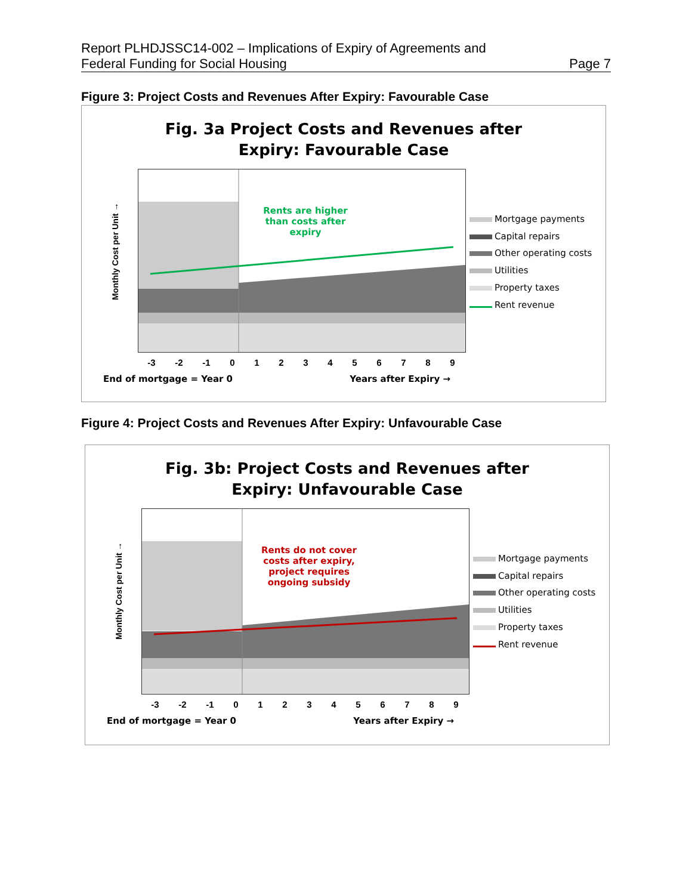Report PLHDJSSC14-002 – Implications of Expiry of Agreements and
Federal Funding for Social Housing Page 7
Figure 3: Project Costs and Revenues After Expiry: Favourable Case
Fig. 3a Project Costs and Revenues after
Expiry: Favourable Case
Monthly Cost per Unit →
Rents are higher than costs after expiry
Mortgage payments
Capital repairs
Other operating costs
Utilities
Property taxes
Rent revenue
-3 -2 -1 0 1 2 3 4 5 6 7 8 9
End of mortgage = Year 0 Years after Expiry →
Figure 4: Project Costs and Revenues After Expiry: Unfavourable Case
Fig. 3b: Project Costs and Revenues after
Expiry: Unfavourable Case
Monthly Cost per Unit →
Rents do not cover costs after expiry, project requires ongoing subsidy
Mortgage payments
Capital repairs
Other operating costs
Utilities
Property taxes
Rent revenue
-3 -2 -1 0 1 2 3 4 5 6 7 8 9
End of mortgage = Year 0 Years after Expiry →